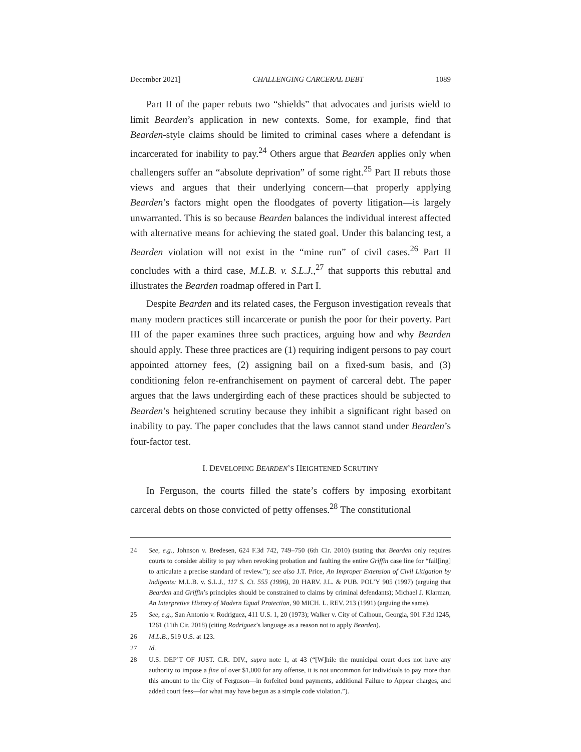December 2021] CHALLENGING CARCERAL DEBT 1089
Part II of the paper rebuts two “shields” that advocates and jurists wield to limit Bearden’s application in new contexts. Some, for example, find that Bearden-style claims should be limited to criminal cases where a defendant is incarcerated for inability to pay.<sup>24</sup> Others argue that Bearden applies only when challengers suffer an “absolute deprivation” of some right.<sup>25</sup> Part II rebuts those views and argues that their underlying concern—that properly applying Bearden’s factors might open the floodgates of poverty litigation—is largely unwarranted. This is so because Bearden balances the individual interest affected with alternative means for achieving the stated goal. Under this balancing test, a Bearden violation will not exist in the “mine run” of civil cases.<sup>26</sup> Part II concludes with a third case, M.L.B. v. S.L.J.,<sup>27</sup> that supports this rebuttal and illustrates the Bearden roadmap offered in Part I.
Despite Bearden and its related cases, the Ferguson investigation reveals that many modern practices still incarcerate or punish the poor for their poverty. Part III of the paper examines three such practices, arguing how and why Bearden should apply. These three practices are (1) requiring indigent persons to pay court appointed attorney fees, (2) assigning bail on a fixed-sum basis, and (3) conditioning felon re-enfranchisement on payment of carceral debt. The paper argues that the laws undergirding each of these practices should be subjected to Bearden’s heightened scrutiny because they inhibit a significant right based on inability to pay. The paper concludes that the laws cannot stand under Bearden’s four-factor test.
I. DEVELOPING BEARDEN’S HEIGHTENED SCRUTINY
In Ferguson, the courts filled the state’s coffers by imposing exorbitant carceral debts on those convicted of petty offenses.<sup>28</sup> The constitutional
24 See, e.g., Johnson v. Bredesen, 624 F.3d 742, 749–750 (6th Cir. 2010) (stating that Bearden only requires courts to consider ability to pay when revoking probation and faulting the entire Griffin case line for “fail[ing] to articulate a precise standard of review.”); see also J.T. Price, An Improper Extension of Civil Litigation by Indigents: M.L.B. v. S.L.J., 117 S. Ct. 555 (1996), 20 HARV. J.L. & PUB. POL’Y 905 (1997) (arguing that Bearden and Griffin’s principles should be constrained to claims by criminal defendants); Michael J. Klarman, An Interpretive History of Modern Equal Protection, 90 MICH. L. REV. 213 (1991) (arguing the same).
25 See, e.g., San Antonio v. Rodriguez, 411 U.S. 1, 20 (1973); Walker v. City of Calhoun, Georgia, 901 F.3d 1245, 1261 (11th Cir. 2018) (citing Rodriguez’s language as a reason not to apply Bearden).
26 M.L.B., 519 U.S. at 123.
27 Id.
28 U.S. DEP’T OF JUST. C.R. DIV., supra note 1, at 43 (“[W]hile the municipal court does not have any authority to impose a fine of over $1,000 for any offense, it is not uncommon for individuals to pay more than this amount to the City of Ferguson—in forfeited bond payments, additional Failure to Appear charges, and added court fees—for what may have begun as a simple code violation.”).